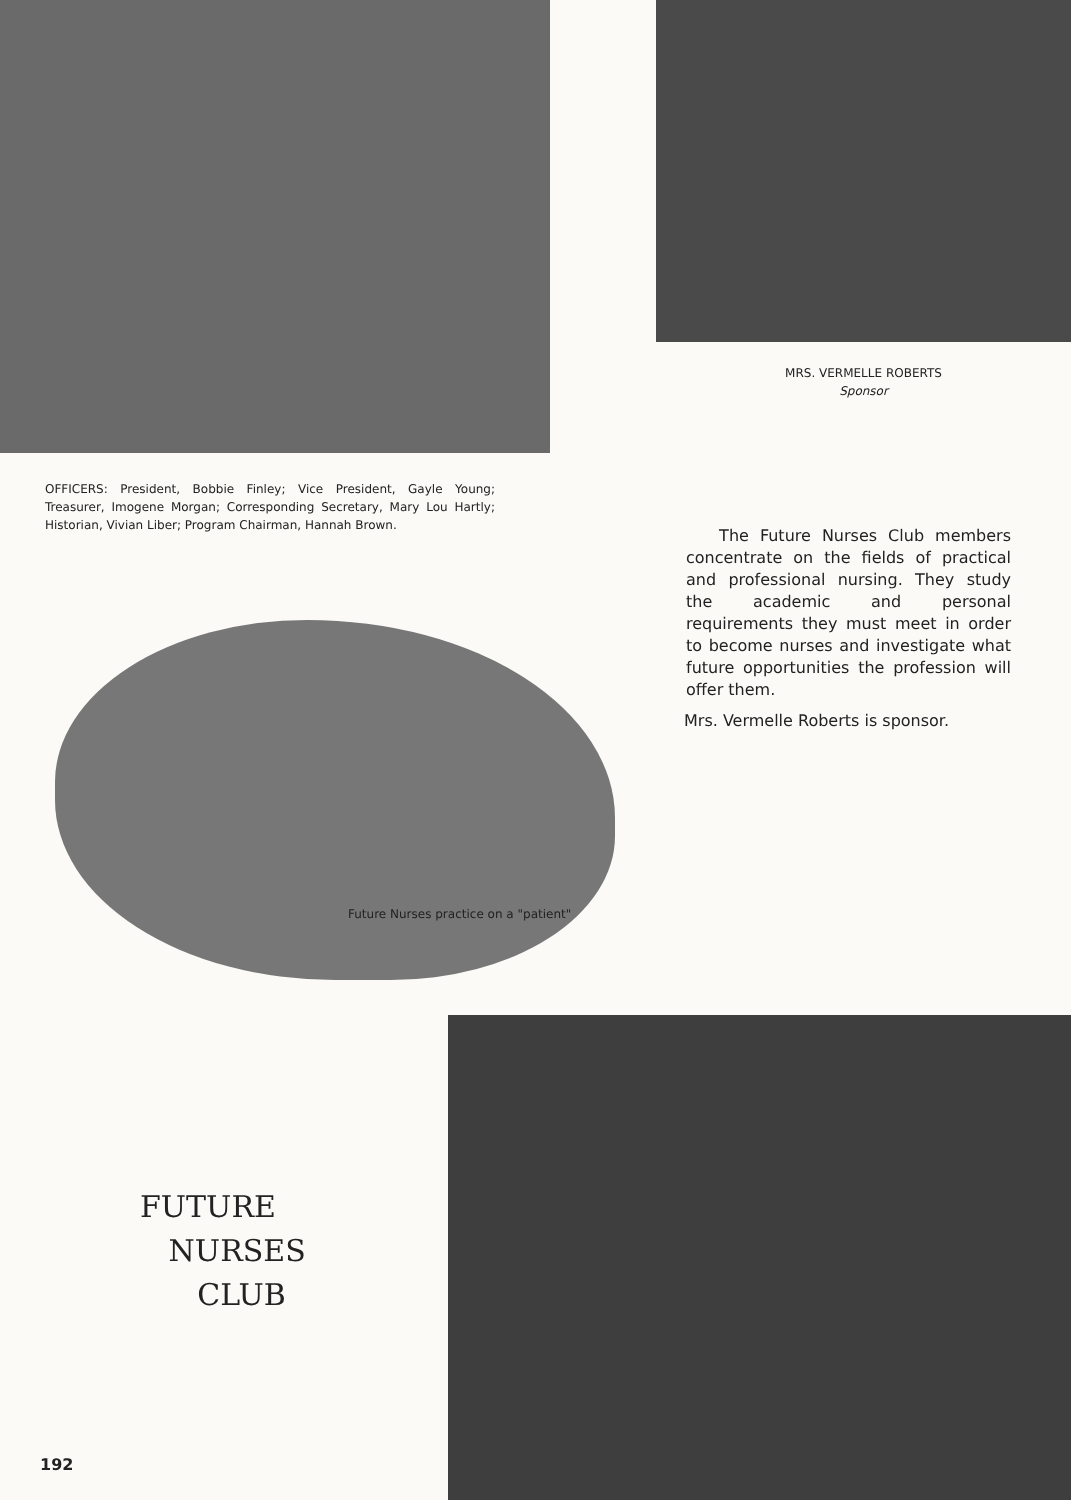OFFICERS: President, Bobbie Finley; Vice President, Gayle Young; Treasurer, Imogene Morgan; Corresponding Secretary, Mary Lou Hartly; Historian, Vivian Liber; Program Chairman, Hannah Brown.
MRS. VERMELLE ROBERTS
Sponsor
The Future Nurses Club members concentrate on the fields of practical and professional nursing. They study the academic and personal requirements they must meet in order to become nurses and investigate what future opportunities the profession will offer them.
Mrs. Vermelle Roberts is sponsor.
Future Nurses practice on a "patient"
FUTURE
NURSES
CLUB
192